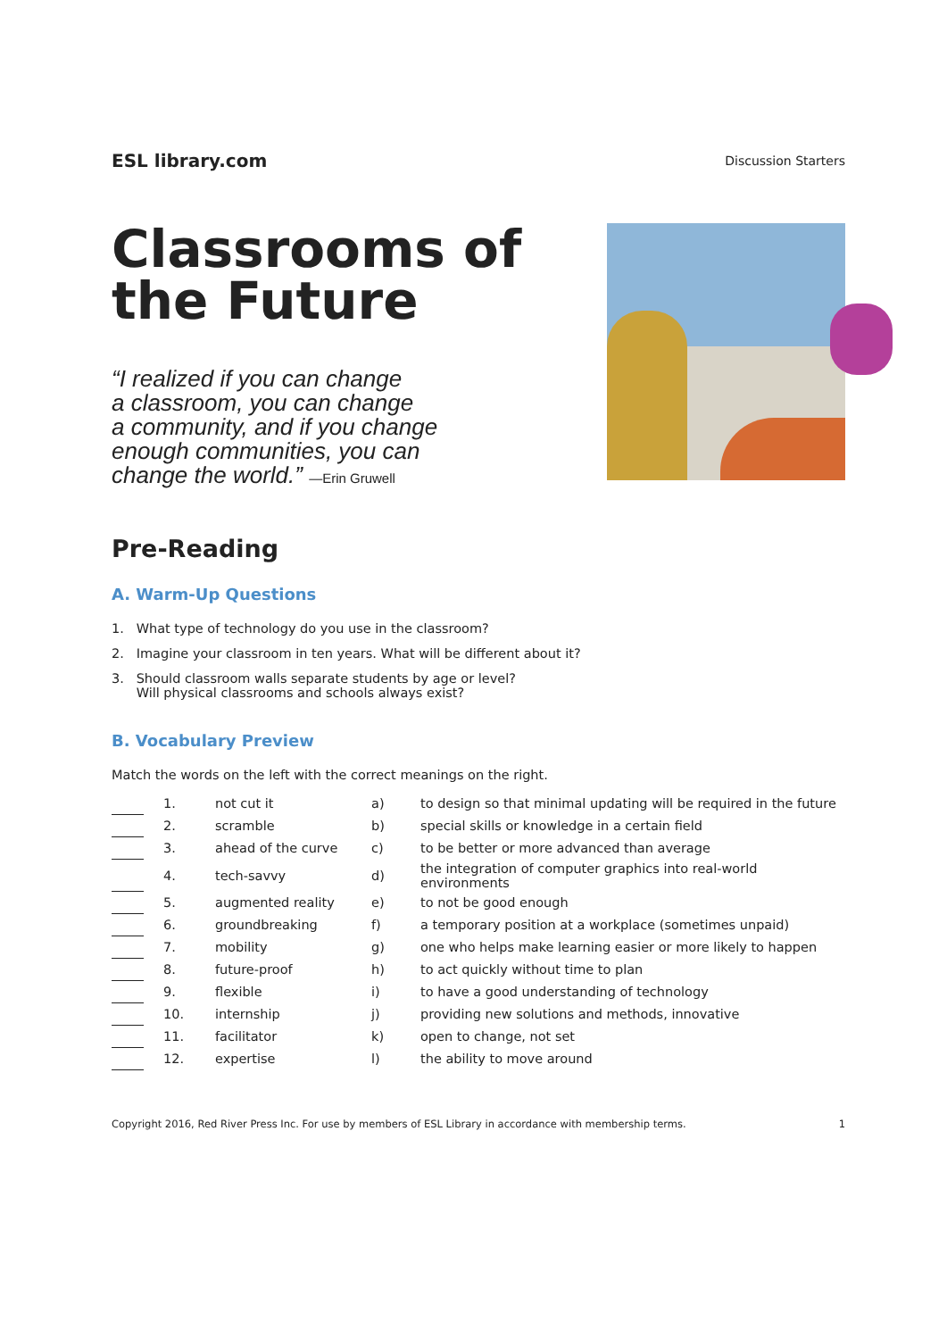ESL library.com
Discussion Starters
Classrooms of the Future
“I realized if you can change
a classroom, you can change
a community, and if you change
enough communities, you can
change the world.” —Erin Gruwell
Pre-Reading
A. Warm-Up Questions
1. What type of technology do you use in the classroom?
2. Imagine your classroom in ten years. What will be different about it?
3. Should classroom walls separate students by age or level?
Will physical classrooms and schools always exist?
B. Vocabulary Preview
Match the words on the left with the correct meanings on the right.
| | 1. | not cut it | a) | to design so that minimal updating will be required in the future |
| | 2. | scramble | b) | special skills or knowledge in a certain field |
| | 3. | ahead of the curve | c) | to be better or more advanced than average |
| | 4. | tech-savvy | d) | the integration of computer graphics into real-world environments |
| | 5. | augmented reality | e) | to not be good enough |
| | 6. | groundbreaking | f) | a temporary position at a workplace (sometimes unpaid) |
| | 7. | mobility | g) | one who helps make learning easier or more likely to happen |
| | 8. | future-proof | h) | to act quickly without time to plan |
| | 9. | flexible | i) | to have a good understanding of technology |
| | 10. | internship | j) | providing new solutions and methods, innovative |
| | 11. | facilitator | k) | open to change, not set |
| | 12. | expertise | l) | the ability to move around |
Copyright 2016, Red River Press Inc. For use by members of ESL Library in accordance with membership terms. 1